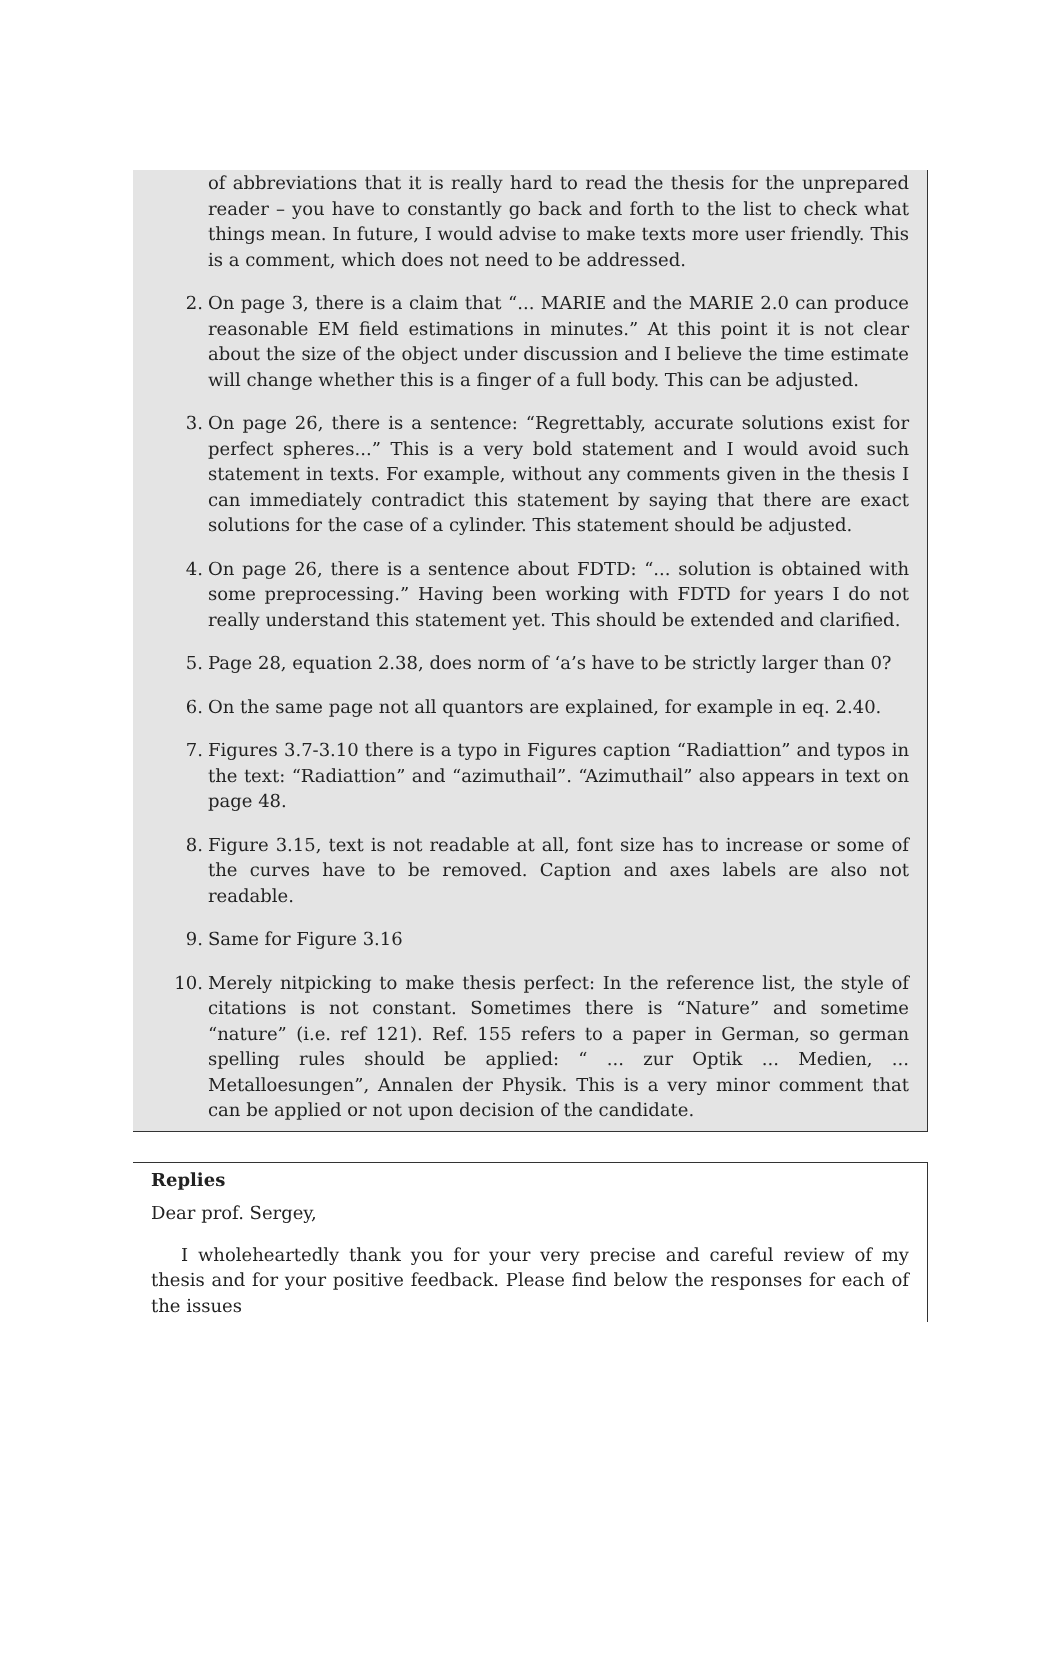of abbreviations that it is really hard to read the thesis for the unprepared reader – you have to constantly go back and forth to the list to check what things mean. In future, I would advise to make texts more user friendly. This is a comment, which does not need to be addressed.
2. On page 3, there is a claim that “... MARIE and the MARIE 2.0 can produce reasonable EM field estimations in minutes.” At this point it is not clear about the size of the object under discussion and I believe the time estimate will change whether this is a finger of a full body. This can be adjusted.
3. On page 26, there is a sentence: “Regrettably, accurate solutions exist for perfect spheres...” This is a very bold statement and I would avoid such statement in texts. For example, without any comments given in the thesis I can immediately contradict this statement by saying that there are exact solutions for the case of a cylinder. This statement should be adjusted.
4. On page 26, there is a sentence about FDTD: “... solution is obtained with some preprocessing.” Having been working with FDTD for years I do not really understand this statement yet. This should be extended and clarified.
5. Page 28, equation 2.38, does norm of ‘a’s have to be strictly larger than 0?
6. On the same page not all quantors are explained, for example in eq. 2.40.
7. Figures 3.7-3.10 there is a typo in Figures caption “Radiattion” and typos in the text: “Radiattion” and “azimuthail”. “Azimuthail” also appears in text on page 48.
8. Figure 3.15, text is not readable at all, font size has to increase or some of the curves have to be removed. Caption and axes labels are also not readable.
9. Same for Figure 3.16
10. Merely nitpicking to make thesis perfect: In the reference list, the style of citations is not constant. Sometimes there is “Nature” and sometime “nature” (i.e. ref 121). Ref. 155 refers to a paper in German, so german spelling rules should be applied: “ ... zur Optik ... Medien, ... Metalloesungen”, Annalen der Physik. This is a very minor comment that can be applied or not upon decision of the candidate.
Replies
Dear prof. Sergey,
I wholeheartedly thank you for your very precise and careful review of my thesis and for your positive feedback. Please find below the responses for each of the issues